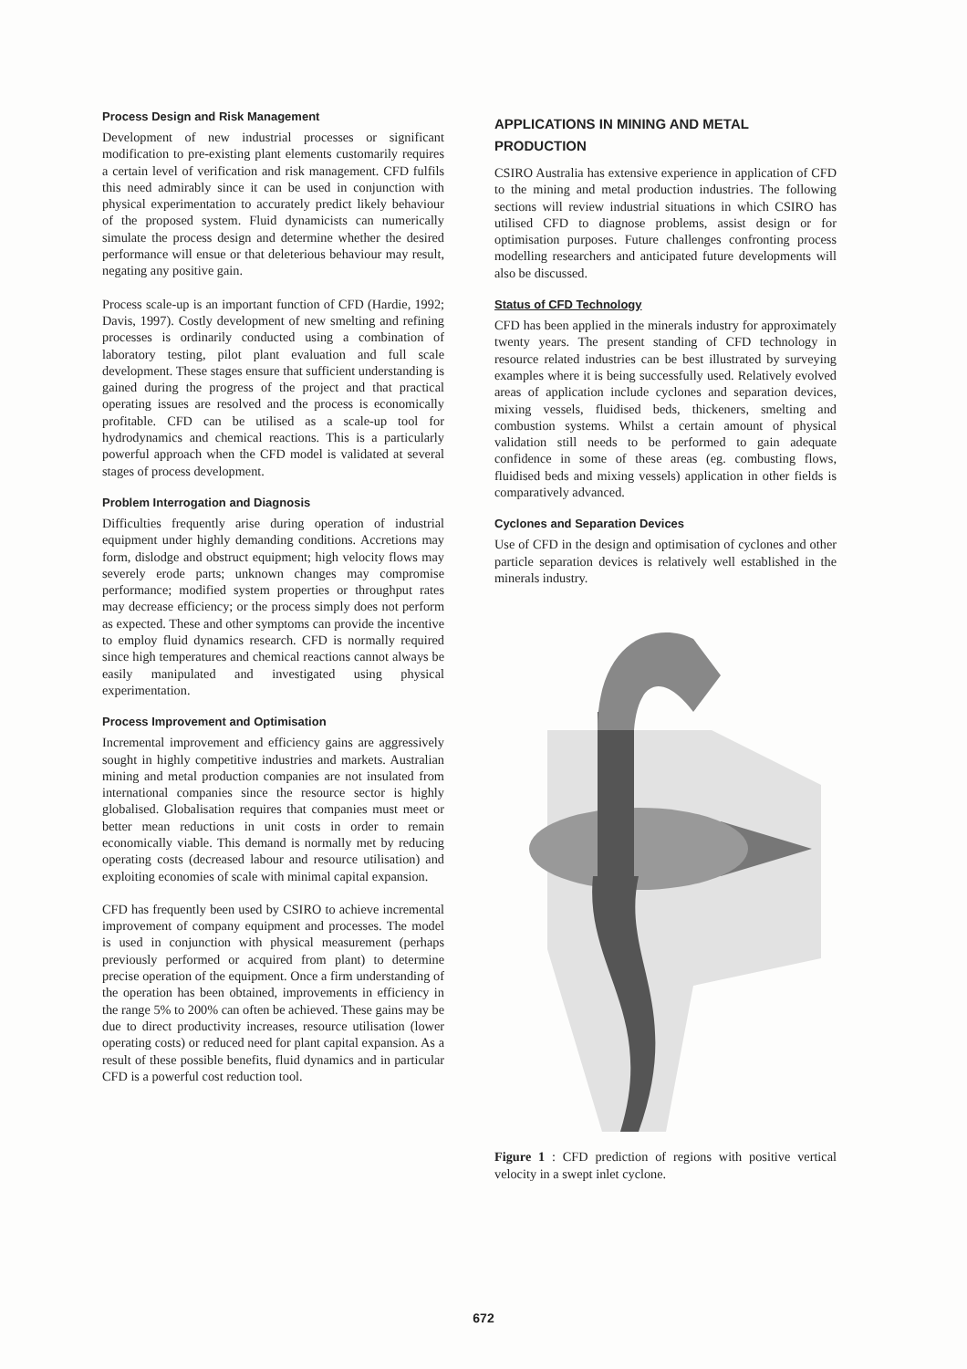Process Design and Risk Management
Development of new industrial processes or significant modification to pre-existing plant elements customarily requires a certain level of verification and risk management. CFD fulfils this need admirably since it can be used in conjunction with physical experimentation to accurately predict likely behaviour of the proposed system. Fluid dynamicists can numerically simulate the process design and determine whether the desired performance will ensue or that deleterious behaviour may result, negating any positive gain.
Process scale-up is an important function of CFD (Hardie, 1992; Davis, 1997). Costly development of new smelting and refining processes is ordinarily conducted using a combination of laboratory testing, pilot plant evaluation and full scale development. These stages ensure that sufficient understanding is gained during the progress of the project and that practical operating issues are resolved and the process is economically profitable. CFD can be utilised as a scale-up tool for hydrodynamics and chemical reactions. This is a particularly powerful approach when the CFD model is validated at several stages of process development.
Problem Interrogation and Diagnosis
Difficulties frequently arise during operation of industrial equipment under highly demanding conditions. Accretions may form, dislodge and obstruct equipment; high velocity flows may severely erode parts; unknown changes may compromise performance; modified system properties or throughput rates may decrease efficiency; or the process simply does not perform as expected. These and other symptoms can provide the incentive to employ fluid dynamics research. CFD is normally required since high temperatures and chemical reactions cannot always be easily manipulated and investigated using physical experimentation.
Process Improvement and Optimisation
Incremental improvement and efficiency gains are aggressively sought in highly competitive industries and markets. Australian mining and metal production companies are not insulated from international companies since the resource sector is highly globalised. Globalisation requires that companies must meet or better mean reductions in unit costs in order to remain economically viable. This demand is normally met by reducing operating costs (decreased labour and resource utilisation) and exploiting economies of scale with minimal capital expansion.
CFD has frequently been used by CSIRO to achieve incremental improvement of company equipment and processes. The model is used in conjunction with physical measurement (perhaps previously performed or acquired from plant) to determine precise operation of the equipment. Once a firm understanding of the operation has been obtained, improvements in efficiency in the range 5% to 200% can often be achieved. These gains may be due to direct productivity increases, resource utilisation (lower operating costs) or reduced need for plant capital expansion. As a result of these possible benefits, fluid dynamics and in particular CFD is a powerful cost reduction tool.
APPLICATIONS IN MINING AND METAL PRODUCTION
CSIRO Australia has extensive experience in application of CFD to the mining and metal production industries. The following sections will review industrial situations in which CSIRO has utilised CFD to diagnose problems, assist design or for optimisation purposes. Future challenges confronting process modelling researchers and anticipated future developments will also be discussed.
Status of CFD Technology
CFD has been applied in the minerals industry for approximately twenty years. The present standing of CFD technology in resource related industries can be best illustrated by surveying examples where it is being successfully used. Relatively evolved areas of application include cyclones and separation devices, mixing vessels, fluidised beds, thickeners, smelting and combustion systems. Whilst a certain amount of physical validation still needs to be performed to gain adequate confidence in some of these areas (eg. combusting flows, fluidised beds and mixing vessels) application in other fields is comparatively advanced.
Cyclones and Separation Devices
Use of CFD in the design and optimisation of cyclones and other particle separation devices is relatively well established in the minerals industry.
Figure 1 : CFD prediction of regions with positive vertical velocity in a swept inlet cyclone.
672